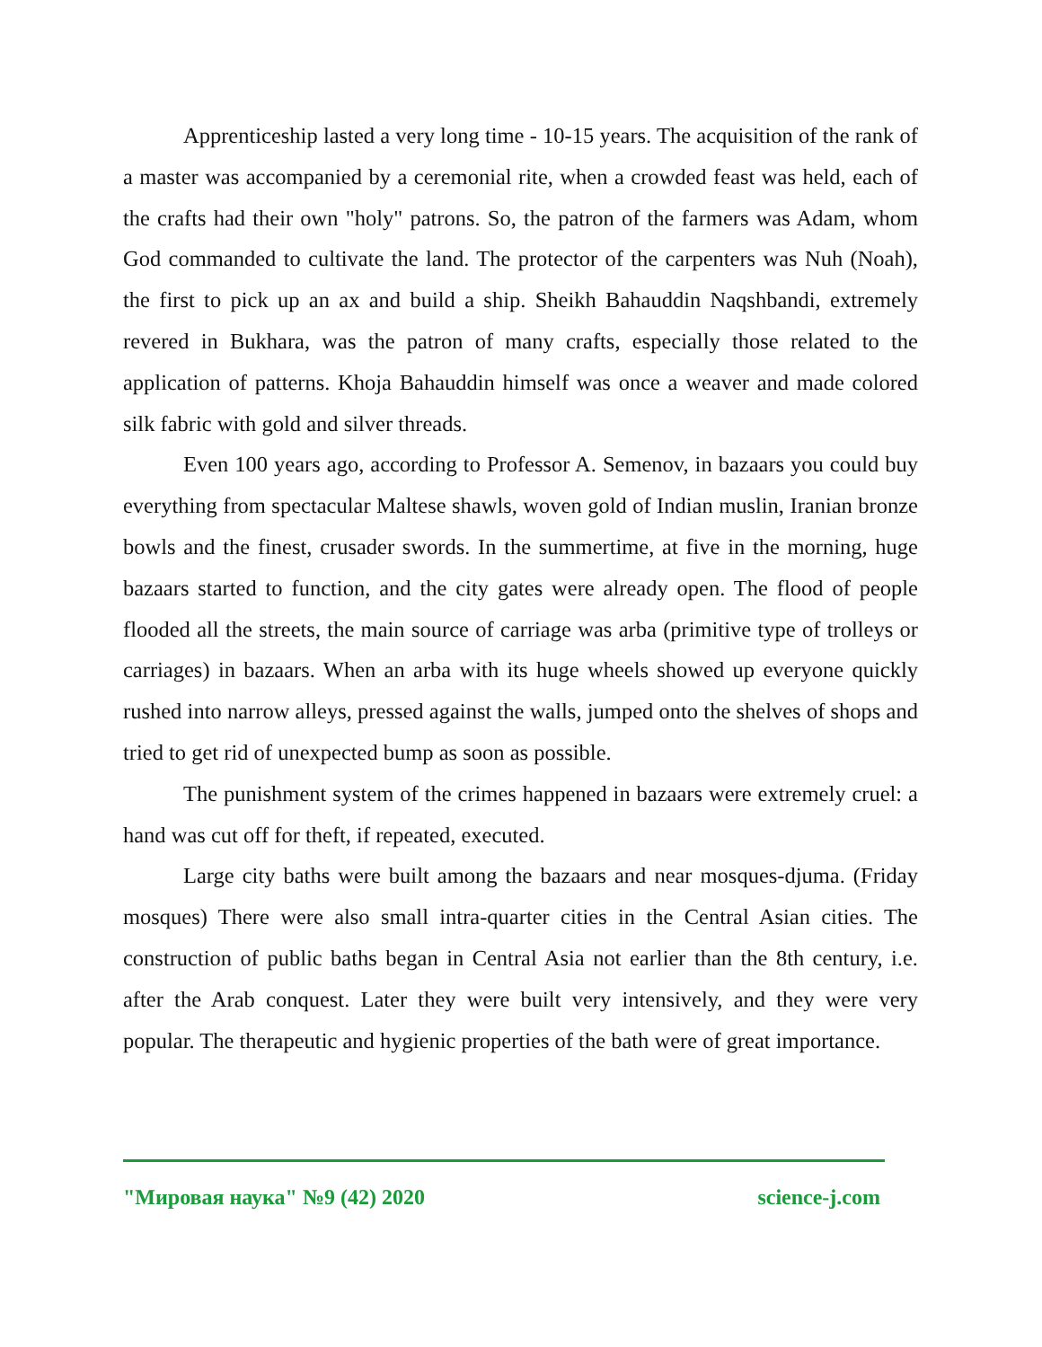Apprenticeship lasted a very long time - 10-15 years. The acquisition of the rank of a master was accompanied by a ceremonial rite, when a crowded feast was held, each of the crafts had their own "holy" patrons. So, the patron of the farmers was Adam, whom God commanded to cultivate the land. The protector of the carpenters was Nuh (Noah), the first to pick up an ax and build a ship. Sheikh Bahauddin Naqshbandi, extremely revered in Bukhara, was the patron of many crafts, especially those related to the application of patterns. Khoja Bahauddin himself was once a weaver and made colored silk fabric with gold and silver threads.
Even 100 years ago, according to Professor A. Semenov, in bazaars you could buy everything from spectacular Maltese shawls, woven gold of Indian muslin, Iranian bronze bowls and the finest, crusader swords. In the summertime, at five in the morning, huge bazaars started to function, and the city gates were already open. The flood of people flooded all the streets, the main source of carriage was arba (primitive type of trolleys or carriages) in bazaars. When an arba with its huge wheels showed up everyone quickly rushed into narrow alleys, pressed against the walls, jumped onto the shelves of shops and tried to get rid of unexpected bump as soon as possible.
The punishment system of the crimes happened in bazaars were extremely cruel: a hand was cut off for theft, if repeated, executed.
Large city baths were built among the bazaars and near mosques-djuma. (Friday mosques) There were also small intra-quarter cities in the Central Asian cities. The construction of public baths began in Central Asia not earlier than the 8th century, i.e. after the Arab conquest. Later they were built very intensively, and they were very popular. The therapeutic and hygienic properties of the bath were of great importance.
"Мировая наука" №9 (42) 2020 science-j.com